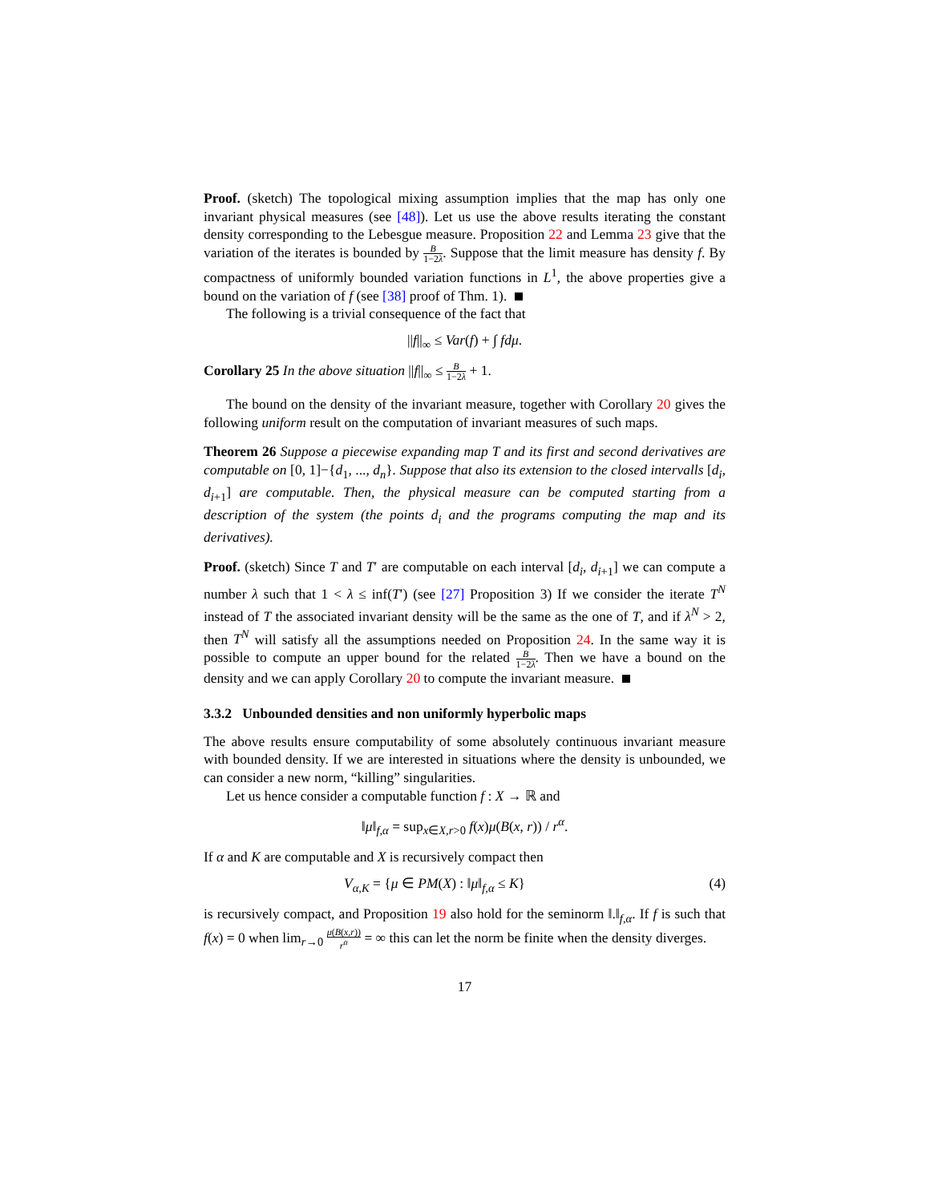Proof. (sketch) The topological mixing assumption implies that the map has only one invariant physical measures (see [48]). Let us use the above results iterating the constant density corresponding to the Lebesgue measure. Proposition 22 and Lemma 23 give that the variation of the iterates is bounded by B 1−2λ. Suppose that the limit measure has density f. By compactness of uniformly bounded variation functions in L<sup>1</sup>, the above properties give a bound on the variation of f (see [38] proof of Thm. 1).
The following is a trivial consequence of the fact that
||f||<sub>∞</sub> ≤ Var(f) + ∫ fdμ.
Corollary 25 In the above situation ||f||<sub>∞</sub> ≤ B 1−2λ + 1.
The bound on the density of the invariant measure, together with Corollary 20 gives the following uniform result on the computation of invariant measures of such maps.
Theorem 26 Suppose a piecewise expanding map T and its first and second derivatives are computable on [0, 1]−{d<sub>1</sub>, ..., d<sub>n</sub>}. Suppose that also its extension to the closed intervalls [d<sub>i</sub>, d<sub>i+1</sub>] are computable. Then, the physical measure can be computed starting from a description of the system (the points d<sub>i</sub> and the programs computing the map and its derivatives).
Proof. (sketch) Since T and T′ are computable on each interval [d<sub>i</sub>, d<sub>i+1</sub>] we can compute a number λ such that 1 < λ ≤ inf(T′) (see [27] Proposition 3) If we consider the iterate T<sup>N</sup> instead of T the associated invariant density will be the same as the one of T, and if λ<sup>N</sup> > 2, then T<sup>N</sup> will satisfy all the assumptions needed on Proposition 24. In the same way it is possible to compute an upper bound for the related B 1−2λ. Then we have a bound on the density and we can apply Corollary 20 to compute the invariant measure.
3.3.2 Unbounded densities and non uniformly hyperbolic maps
The above results ensure computability of some absolutely continuous invariant measure with bounded density. If we are interested in situations where the density is unbounded, we can consider a new norm, “killing” singularities.
Let us hence consider a computable function f : X → ℝ and
‖μ‖<sub>f,α</sub> = sup<sub>x∈X,r>0</sub> f(x)μ(B(x, r)) / r<sup>α</sup>.
If α and K are computable and X is recursively compact then
V<sub>α,K</sub> = {μ ∈ PM(X) : ‖μ‖<sub>f,α</sub> ≤ K} (4)
is recursively compact, and Proposition 19 also hold for the seminorm ‖.‖<sub>f,α</sub>. If f is such that f(x) = 0 when lim<sub>r→0</sub> μ(B(x,r)) r<sup>α</sup> = ∞ this can let the norm be finite when the density diverges.
17